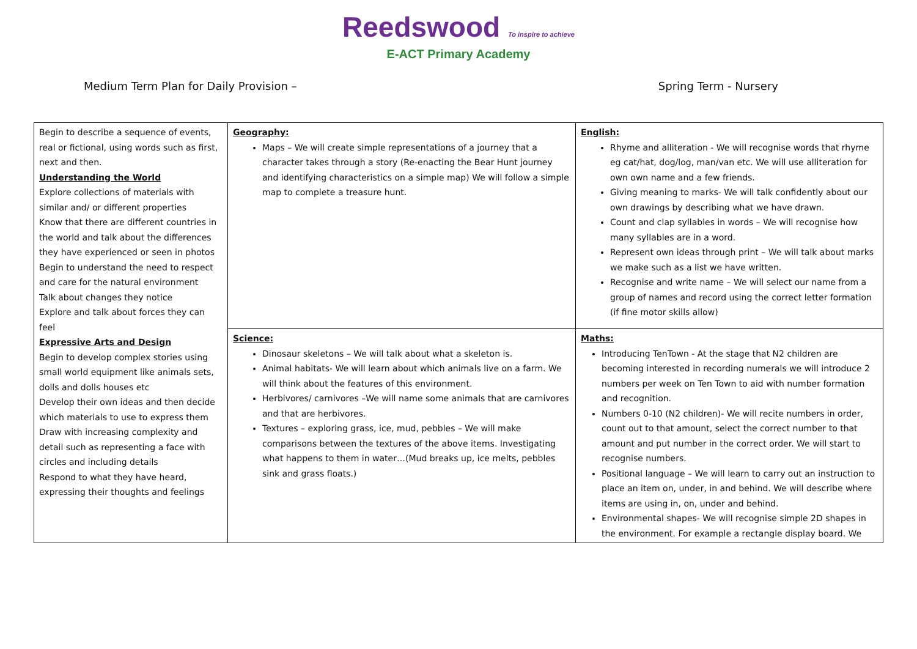Reedswood To inspire to achieve
E-ACT Primary Academy
Medium Term Plan for Daily Provision – Spring Term - Nursery
| Begin to describe a sequence of events, real or fictional, using words such as first, next and then. Understanding the World Explore collections of materials with similar and/ or different properties Know that there are different countries in the world and talk about the differences they have experienced or seen in photos Begin to understand the need to respect and care for the natural environment Talk about changes they notice Explore and talk about forces they can feel Expressive Arts and Design Begin to develop complex stories using small world equipment like animals sets, dolls and dolls houses etc Develop their own ideas and then decide which materials to use to express them Draw with increasing complexity and detail such as representing a face with circles and including details Respond to what they have heard, expressing their thoughts and feelings | Geography: Maps – We will create simple representations of a journey that a character takes through a story (Re-enacting the Bear Hunt journey and identifying characteristics on a simple map) We will follow a simple map to complete a treasure hunt. | English: Rhyme and alliteration - We will recognise words that rhyme eg cat/hat, dog/log, man/van etc. We will use alliteration for own own name and a few friends. Giving meaning to marks- We will talk confidently about our own drawings by describing what we have drawn. Count and clap syllables in words – We will recognise how many syllables are in a word. Represent own ideas through print – We will talk about marks we make such as a list we have written. Recognise and write name – We will select our name from a group of names and record using the correct letter formation (if fine motor skills allow) |
| | Science: Dinosaur skeletons – We will talk about what a skeleton is. Animal habitats- We will learn about which animals live on a farm. We will think about the features of this environment. Herbivores/ carnivores –We will name some animals that are carnivores and that are herbivores. Textures – exploring grass, ice, mud, pebbles – We will make comparisons between the textures of the above items. Investigating what happens to them in water…(Mud breaks up, ice melts, pebbles sink and grass floats.) | Maths: Introducing TenTown - At the stage that N2 children are becoming interested in recording numerals we will introduce 2 numbers per week on Ten Town to aid with number formation and recognition. Numbers 0-10 (N2 children)- We will recite numbers in order, count out to that amount, select the correct number to that amount and put number in the correct order. We will start to recognise numbers. Positional language – We will learn to carry out an instruction to place an item on, under, in and behind. We will describe where items are using in, on, under and behind. Environmental shapes- We will recognise simple 2D shapes in the environment. For example a rectangle display board. We |